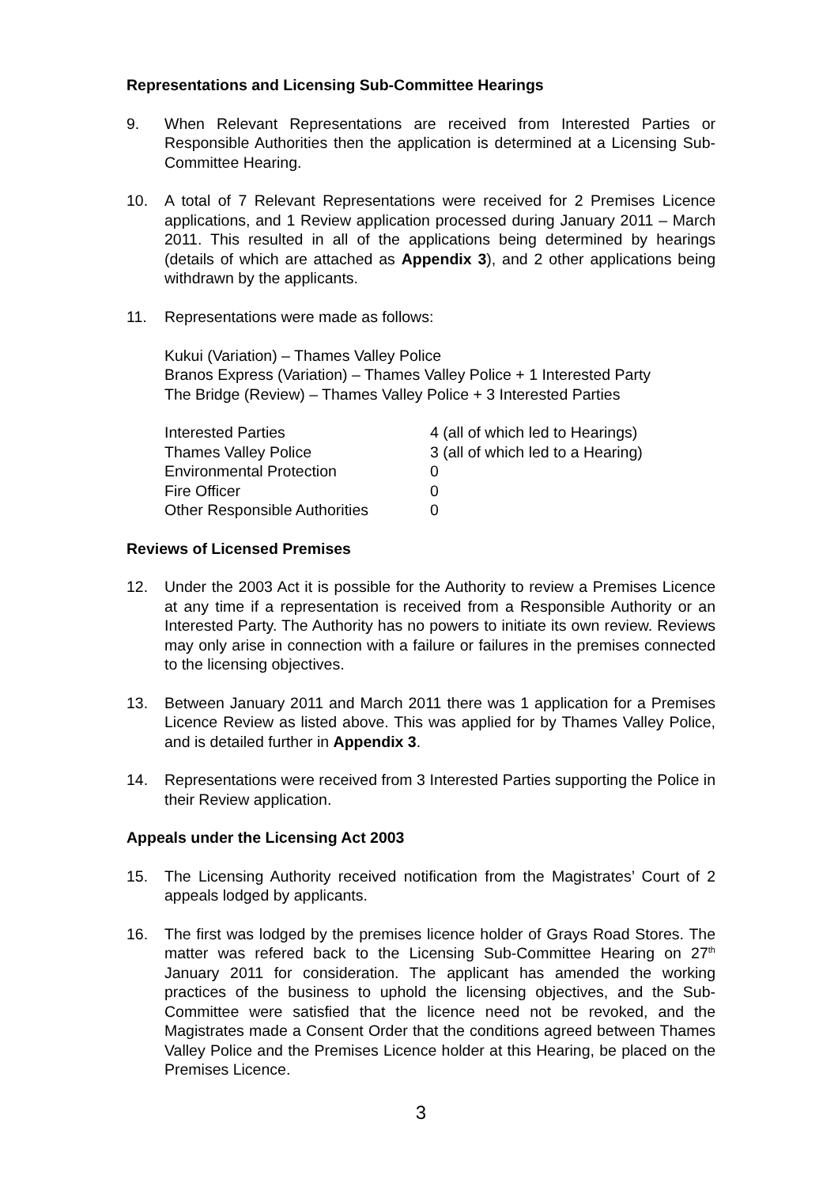Representations and Licensing Sub-Committee Hearings
9. When Relevant Representations are received from Interested Parties or Responsible Authorities then the application is determined at a Licensing Sub-Committee Hearing.
10. A total of 7 Relevant Representations were received for 2 Premises Licence applications, and 1 Review application processed during January 2011 – March 2011. This resulted in all of the applications being determined by hearings (details of which are attached as Appendix 3), and 2 other applications being withdrawn by the applicants.
11. Representations were made as follows:
Kukui (Variation) – Thames Valley Police
Branos Express (Variation) – Thames Valley Police + 1 Interested Party
The Bridge (Review) – Thames Valley Police + 3 Interested Parties
| Interested Parties | 4 (all of which led to Hearings) |
| Thames Valley Police | 3 (all of which led to a Hearing) |
| Environmental Protection | 0 |
| Fire Officer | 0 |
| Other Responsible Authorities | 0 |
Reviews of Licensed Premises
12. Under the 2003 Act it is possible for the Authority to review a Premises Licence at any time if a representation is received from a Responsible Authority or an Interested Party. The Authority has no powers to initiate its own review. Reviews may only arise in connection with a failure or failures in the premises connected to the licensing objectives.
13. Between January 2011 and March 2011 there was 1 application for a Premises Licence Review as listed above. This was applied for by Thames Valley Police, and is detailed further in Appendix 3.
14. Representations were received from 3 Interested Parties supporting the Police in their Review application.
Appeals under the Licensing Act 2003
15. The Licensing Authority received notification from the Magistrates’ Court of 2 appeals lodged by applicants.
16. The first was lodged by the premises licence holder of Grays Road Stores. The matter was refered back to the Licensing Sub-Committee Hearing on 27<sup>th</sup> January 2011 for consideration. The applicant has amended the working practices of the business to uphold the licensing objectives, and the Sub-Committee were satisfied that the licence need not be revoked, and the Magistrates made a Consent Order that the conditions agreed between Thames Valley Police and the Premises Licence holder at this Hearing, be placed on the Premises Licence.
3